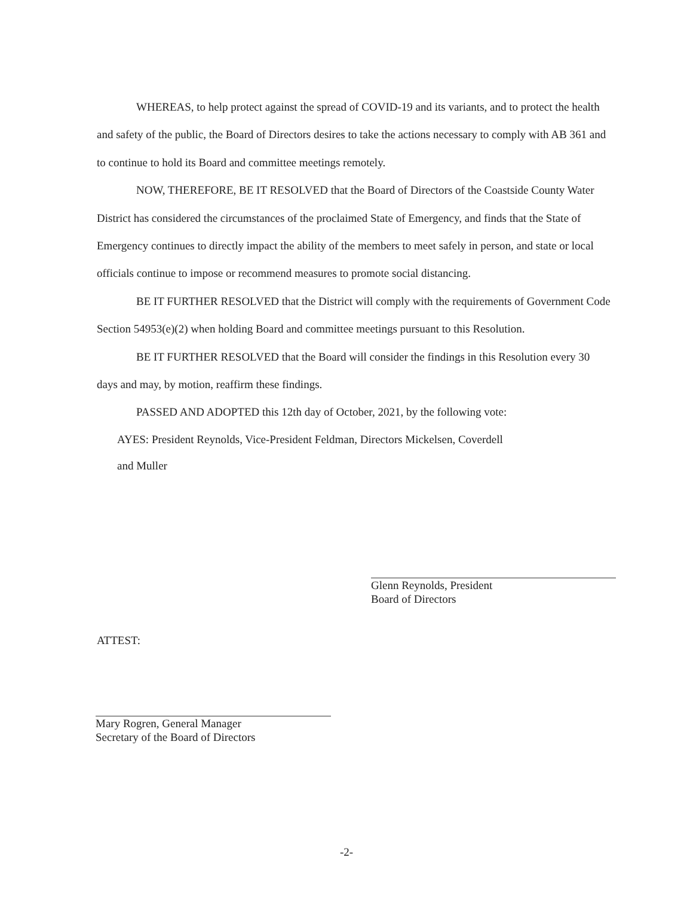WHEREAS, to help protect against the spread of COVID-19 and its variants, and to protect the health and safety of the public, the Board of Directors desires to take the actions necessary to comply with AB 361 and to continue to hold its Board and committee meetings remotely.
NOW, THEREFORE, BE IT RESOLVED that the Board of Directors of the Coastside County Water District has considered the circumstances of the proclaimed State of Emergency, and finds that the State of Emergency continues to directly impact the ability of the members to meet safely in person, and state or local officials continue to impose or recommend measures to promote social distancing.
BE IT FURTHER RESOLVED that the District will comply with the requirements of Government Code Section 54953(e)(2) when holding Board and committee meetings pursuant to this Resolution.
BE IT FURTHER RESOLVED that the Board will consider the findings in this Resolution every 30 days and may, by motion, reaffirm these findings.
PASSED AND ADOPTED this 12th day of October, 2021, by the following vote:
AYES: President Reynolds, Vice-President Feldman, Directors Mickelsen, Coverdell
and Muller
Glenn Reynolds, President
Board of Directors
ATTEST:
Mary Rogren, General Manager
Secretary of the Board of Directors
-2-